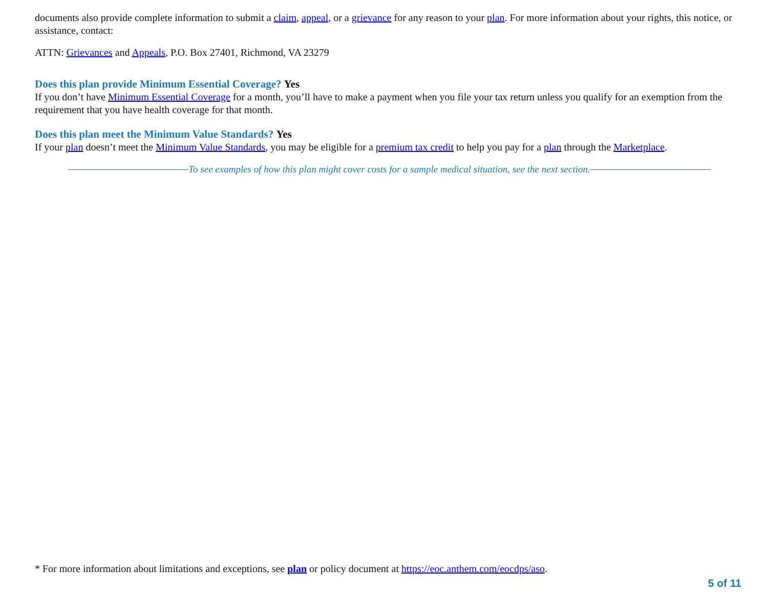documents also provide complete information to submit a claim, appeal, or a grievance for any reason to your plan. For more information about your rights, this notice, or assistance, contact:
ATTN: Grievances and Appeals, P.O. Box 27401, Richmond, VA 23279
Does this plan provide Minimum Essential Coverage? Yes
If you don’t have Minimum Essential Coverage for a month, you’ll have to make a payment when you file your tax return unless you qualify for an exemption from the requirement that you have health coverage for that month.
Does this plan meet the Minimum Value Standards? Yes
If your plan doesn’t meet the Minimum Value Standards, you may be eligible for a premium tax credit to help you pay for a plan through the Marketplace.
To see examples of how this plan might cover costs for a sample medical situation, see the next section.
* For more information about limitations and exceptions, see plan or policy document at https://eoc.anthem.com/eocdps/aso.
5 of 11